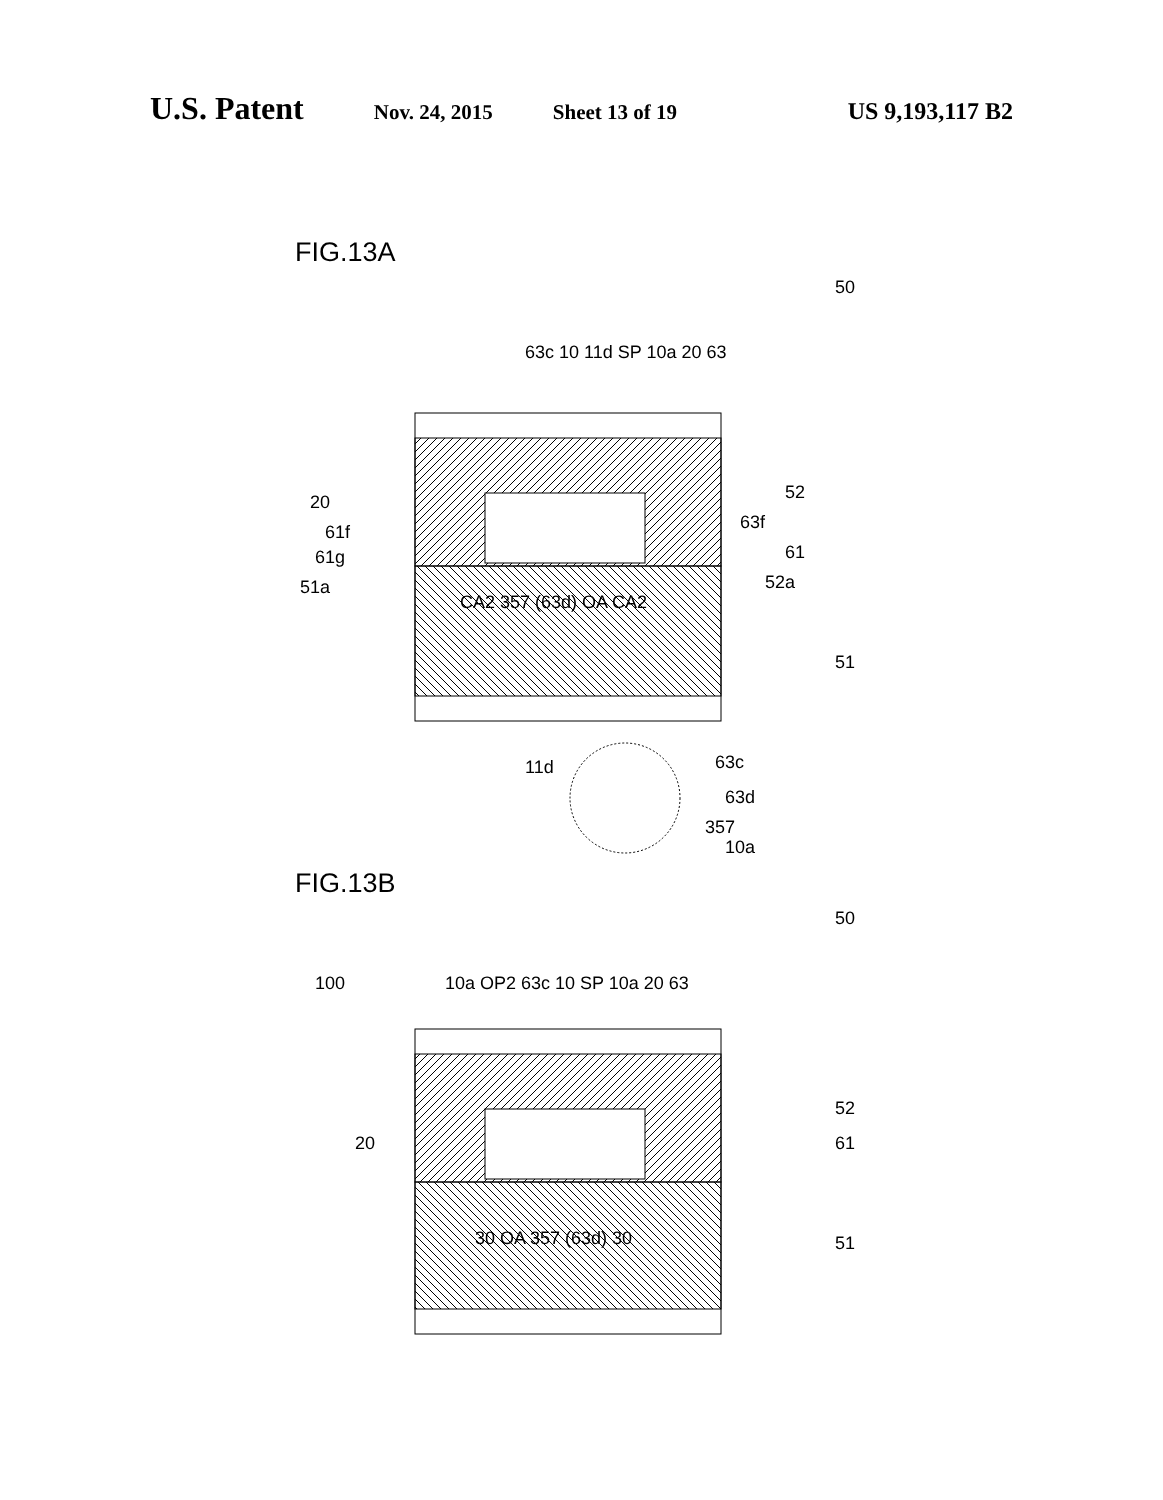U.S. Patent Nov. 24, 2015 Sheet 13 of 19 US 9,193,117 B2
FIG.13A
50
63c 10 11d SP 10a 20 63
52
63f
61
52a
51
20
61f
61g
51a
CA2 357 (63d) OA CA2
63c
11d
63d
357
10a
FIG.13B
50
100
10a OP2 63c 10 SP 10a 20 63
52
61
20
30 OA 357 (63d) 30
51